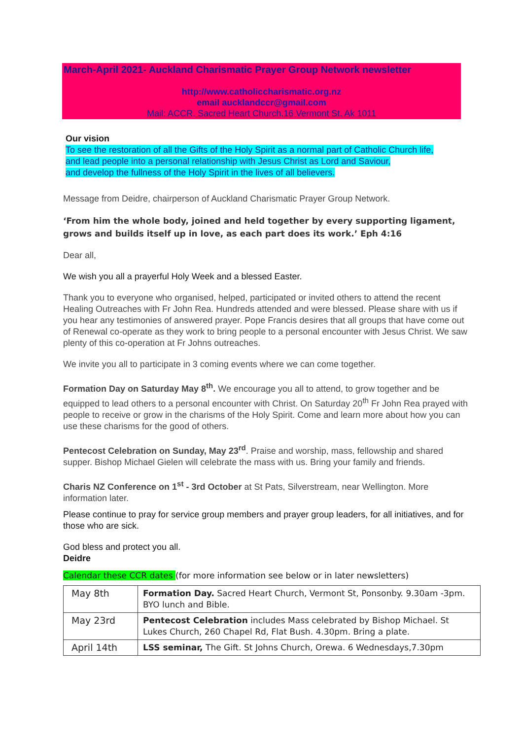March-April 2021- Auckland Charismatic Prayer Group Network newsletter
http://www.catholiccharismatic.org.nz
email aucklandccr@gmail.com
Mail: ACCR, Sacred Heart Church,16 Vermont St, Ak 1011
Our vision
To see the restoration of all the Gifts of the Holy Spirit as a normal part of Catholic Church life,
and lead people into a personal relationship with Jesus Christ as Lord and Saviour,
and develop the fullness of the Holy Spirit in the lives of all believers.
Message from Deidre, chairperson of Auckland Charismatic Prayer Group Network.
‘From him the whole body, joined and held together by every supporting ligament, grows and builds itself up in love, as each part does its work.’ Eph 4:16
Dear all,
We wish you all a prayerful Holy Week and a blessed Easter.
Thank you to everyone who organised, helped, participated or invited others to attend the recent Healing Outreaches with Fr John Rea. Hundreds attended and were blessed. Please share with us if you hear any testimonies of answered prayer. Pope Francis desires that all groups that have come out of Renewal co-operate as they work to bring people to a personal encounter with Jesus Christ. We saw plenty of this co-operation at Fr Johns outreaches.
We invite you all to participate in 3 coming events where we can come together.
Formation Day on Saturday May 8<sup>th</sup>. We encourage you all to attend, to grow together and be equipped to lead others to a personal encounter with Christ. On Saturday 20<sup>th</sup> Fr John Rea prayed with people to receive or grow in the charisms of the Holy Spirit. Come and learn more about how you can use these charisms for the good of others.
Pentecost Celebration on Sunday, May 23<sup>rd</sup>. Praise and worship, mass, fellowship and shared supper. Bishop Michael Gielen will celebrate the mass with us. Bring your family and friends.
Charis NZ Conference on 1<sup>st</sup> - 3rd October at St Pats, Silverstream, near Wellington. More information later.
Please continue to pray for service group members and prayer group leaders, for all initiatives, and for those who are sick.
God bless and protect you all.
Deidre
Calendar these CCR dates (for more information see below or in later newsletters)
| May 8th | Formation Day. Sacred Heart Church, Vermont St, Ponsonby. 9.30am -3pm. BYO lunch and Bible. |
| May 23rd | Pentecost Celebration includes Mass celebrated by Bishop Michael. St Lukes Church, 260 Chapel Rd, Flat Bush. 4.30pm. Bring a plate. |
| April 14th | LSS seminar, The Gift. St Johns Church, Orewa. 6 Wednesdays,7.30pm |